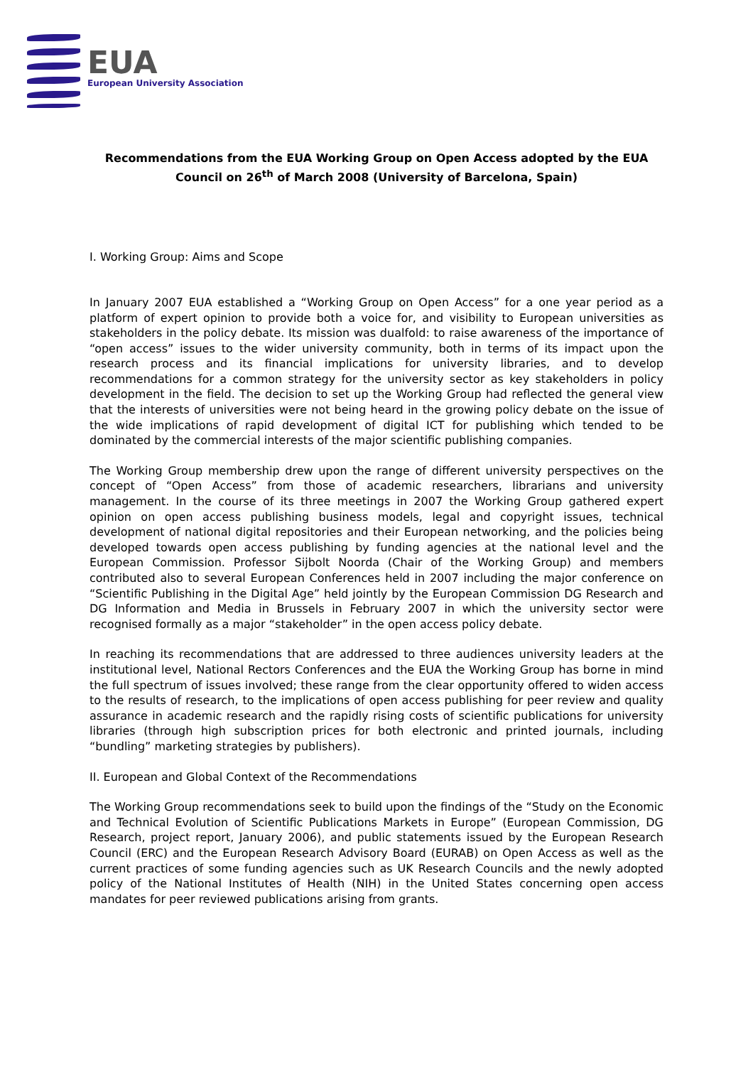EUA
European University Association
Recommendations from the EUA Working Group on Open Access adopted by the EUA Council on 26<sup>th</sup> of March 2008 (University of Barcelona, Spain)
I. Working Group: Aims and Scope
In January 2007 EUA established a “Working Group on Open Access” for a one year period as a platform of expert opinion to provide both a voice for, and visibility to European universities as stakeholders in the policy debate. Its mission was dualfold: to raise awareness of the importance of “open access” issues to the wider university community, both in terms of its impact upon the research process and its financial implications for university libraries, and to develop recommendations for a common strategy for the university sector as key stakeholders in policy development in the field. The decision to set up the Working Group had reflected the general view that the interests of universities were not being heard in the growing policy debate on the issue of the wide implications of rapid development of digital ICT for publishing which tended to be dominated by the commercial interests of the major scientific publishing companies.
The Working Group membership drew upon the range of different university perspectives on the concept of “Open Access” from those of academic researchers, librarians and university management. In the course of its three meetings in 2007 the Working Group gathered expert opinion on open access publishing business models, legal and copyright issues, technical development of national digital repositories and their European networking, and the policies being developed towards open access publishing by funding agencies at the national level and the European Commission. Professor Sijbolt Noorda (Chair of the Working Group) and members contributed also to several European Conferences held in 2007 including the major conference on “Scientific Publishing in the Digital Age” held jointly by the European Commission DG Research and DG Information and Media in Brussels in February 2007 in which the university sector were recognised formally as a major “stakeholder” in the open access policy debate.
In reaching its recommendations that are addressed to three audiences university leaders at the institutional level, National Rectors Conferences and the EUA the Working Group has borne in mind the full spectrum of issues involved; these range from the clear opportunity offered to widen access to the results of research, to the implications of open access publishing for peer review and quality assurance in academic research and the rapidly rising costs of scientific publications for university libraries (through high subscription prices for both electronic and printed journals, including “bundling” marketing strategies by publishers).
II. European and Global Context of the Recommendations
The Working Group recommendations seek to build upon the findings of the “Study on the Economic and Technical Evolution of Scientific Publications Markets in Europe” (European Commission, DG Research, project report, January 2006), and public statements issued by the European Research Council (ERC) and the European Research Advisory Board (EURAB) on Open Access as well as the current practices of some funding agencies such as UK Research Councils and the newly adopted policy of the National Institutes of Health (NIH) in the United States concerning open access mandates for peer reviewed publications arising from grants.